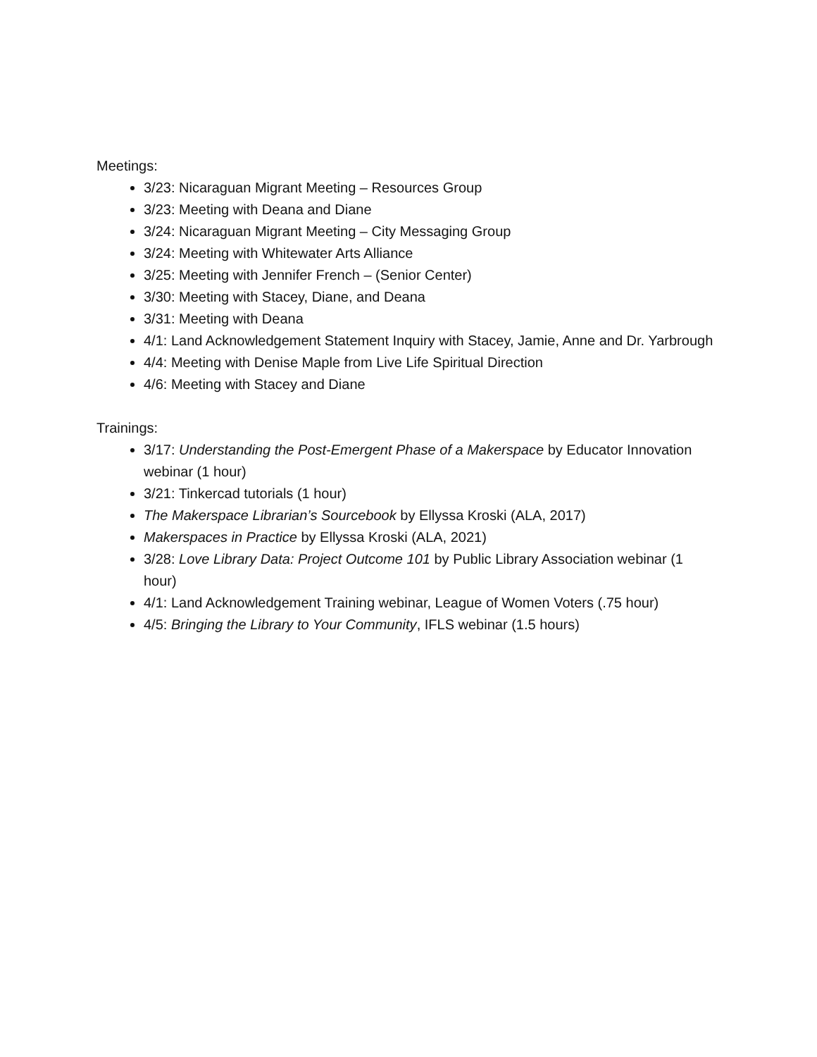Meetings:
3/23: Nicaraguan Migrant Meeting – Resources Group
3/23: Meeting with Deana and Diane
3/24: Nicaraguan Migrant Meeting – City Messaging Group
3/24: Meeting with Whitewater Arts Alliance
3/25: Meeting with Jennifer French – (Senior Center)
3/30: Meeting with Stacey, Diane, and Deana
3/31: Meeting with Deana
4/1: Land Acknowledgement Statement Inquiry with Stacey, Jamie, Anne and Dr. Yarbrough
4/4: Meeting with Denise Maple from Live Life Spiritual Direction
4/6: Meeting with Stacey and Diane
Trainings:
3/17: Understanding the Post-Emergent Phase of a Makerspace by Educator Innovation webinar (1 hour)
3/21: Tinkercad tutorials (1 hour)
The Makerspace Librarian’s Sourcebook by Ellyssa Kroski (ALA, 2017)
Makerspaces in Practice by Ellyssa Kroski (ALA, 2021)
3/28: Love Library Data: Project Outcome 101 by Public Library Association webinar (1 hour)
4/1: Land Acknowledgement Training webinar, League of Women Voters (.75 hour)
4/5: Bringing the Library to Your Community, IFLS webinar (1.5 hours)